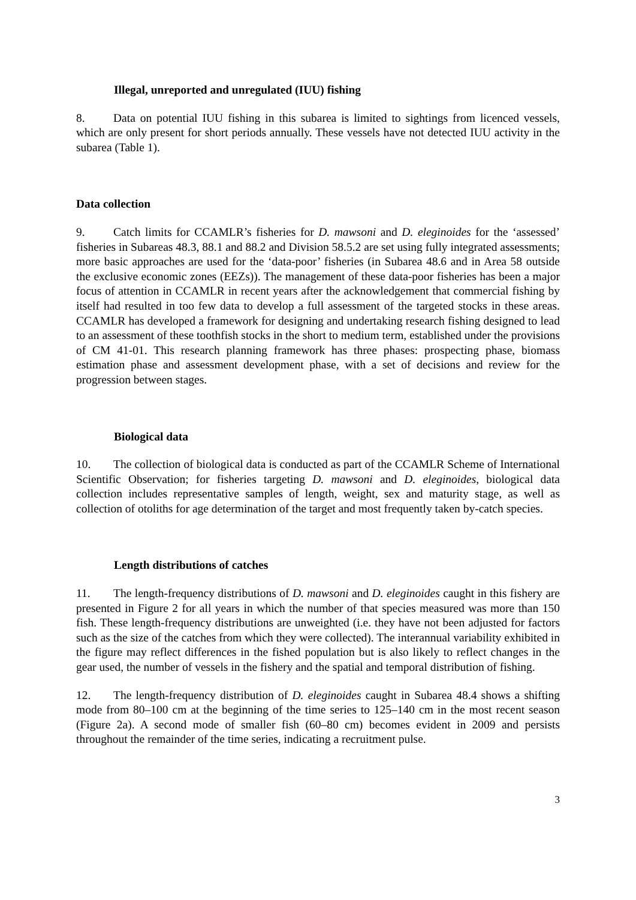Illegal, unreported and unregulated (IUU) fishing
8. Data on potential IUU fishing in this subarea is limited to sightings from licenced vessels, which are only present for short periods annually. These vessels have not detected IUU activity in the subarea (Table 1).
Data collection
9. Catch limits for CCAMLR’s fisheries for D. mawsoni and D. eleginoides for the ‘assessed’ fisheries in Subareas 48.3, 88.1 and 88.2 and Division 58.5.2 are set using fully integrated assessments; more basic approaches are used for the ‘data-poor’ fisheries (in Subarea 48.6 and in Area 58 outside the exclusive economic zones (EEZs)). The management of these data-poor fisheries has been a major focus of attention in CCAMLR in recent years after the acknowledgement that commercial fishing by itself had resulted in too few data to develop a full assessment of the targeted stocks in these areas. CCAMLR has developed a framework for designing and undertaking research fishing designed to lead to an assessment of these toothfish stocks in the short to medium term, established under the provisions of CM 41-01. This research planning framework has three phases: prospecting phase, biomass estimation phase and assessment development phase, with a set of decisions and review for the progression between stages.
Biological data
10. The collection of biological data is conducted as part of the CCAMLR Scheme of International Scientific Observation; for fisheries targeting D. mawsoni and D. eleginoides, biological data collection includes representative samples of length, weight, sex and maturity stage, as well as collection of otoliths for age determination of the target and most frequently taken by-catch species.
Length distributions of catches
11. The length-frequency distributions of D. mawsoni and D. eleginoides caught in this fishery are presented in Figure 2 for all years in which the number of that species measured was more than 150 fish. These length-frequency distributions are unweighted (i.e. they have not been adjusted for factors such as the size of the catches from which they were collected). The interannual variability exhibited in the figure may reflect differences in the fished population but is also likely to reflect changes in the gear used, the number of vessels in the fishery and the spatial and temporal distribution of fishing.
12. The length-frequency distribution of D. eleginoides caught in Subarea 48.4 shows a shifting mode from 80–100 cm at the beginning of the time series to 125–140 cm in the most recent season (Figure 2a). A second mode of smaller fish (60–80 cm) becomes evident in 2009 and persists throughout the remainder of the time series, indicating a recruitment pulse.
3